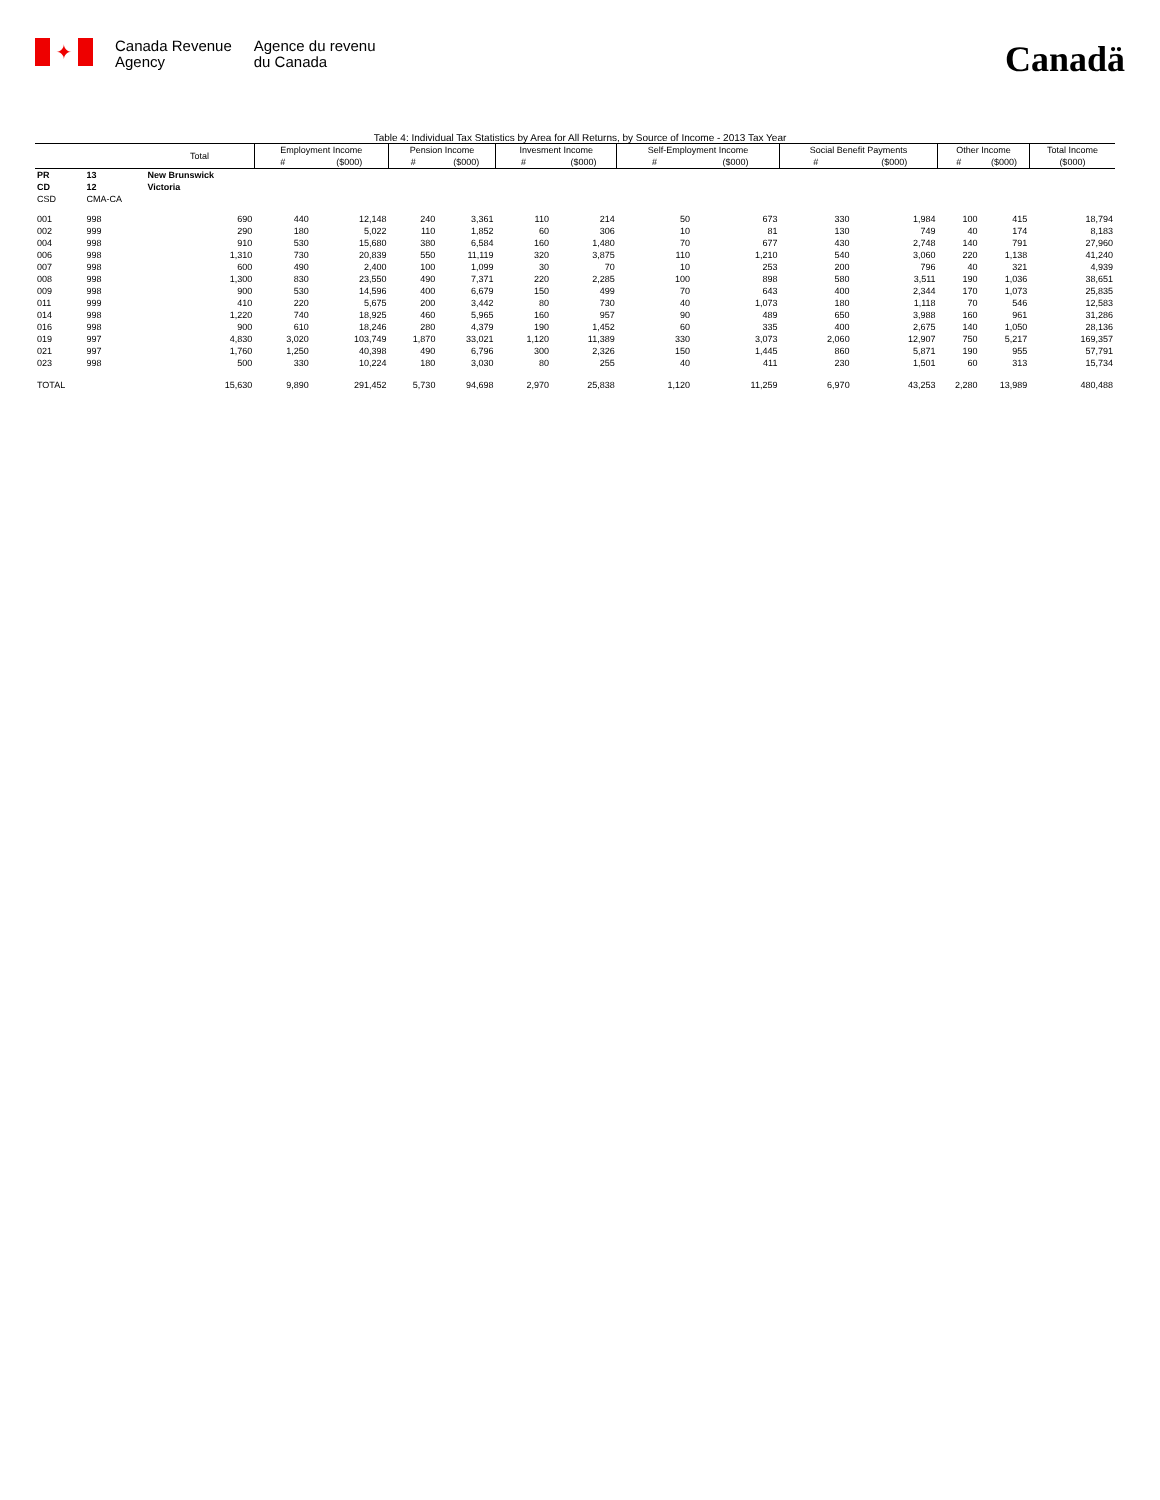✦
Canada Revenue
Agency
Agence du revenu
du Canada
Canadä
Table 4: Individual Tax Statistics by Area for All Returns, by Source of Income - 2013 Tax Year
| | | Total | Employment Income | | Pension Income | | Invesment Income | | Self-Employment Income | | Social Benefit Payments | | Other Income | | Total Income |
| --- | --- | --- | --- | --- | --- | --- | --- | --- | --- | --- | --- | --- | --- | --- | --- |
| | | | # | ($000) | # | ($000) | # | ($000) | # | ($000) | # | ($000) | # | ($000) | ($000) |
| PR | 13 | New Brunswick | | | | | | | | | | | | | |
| CD | 12 | Victoria | | | | | | | | | | | | | |
| CSD | CMA-CA | | | | | | | | | | | | | | |
| 001 | 998 | 690 | 440 | 12,148 | 240 | 3,361 | 110 | 214 | 50 | 673 | 330 | 1,984 | 100 | 415 | 18,794 |
| 002 | 999 | 290 | 180 | 5,022 | 110 | 1,852 | 60 | 306 | 10 | 81 | 130 | 749 | 40 | 174 | 8,183 |
| 004 | 998 | 910 | 530 | 15,680 | 380 | 6,584 | 160 | 1,480 | 70 | 677 | 430 | 2,748 | 140 | 791 | 27,960 |
| 006 | 998 | 1,310 | 730 | 20,839 | 550 | 11,119 | 320 | 3,875 | 110 | 1,210 | 540 | 3,060 | 220 | 1,138 | 41,240 |
| 007 | 998 | 600 | 490 | 2,400 | 100 | 1,099 | 30 | 70 | 10 | 253 | 200 | 796 | 40 | 321 | 4,939 |
| 008 | 998 | 1,300 | 830 | 23,550 | 490 | 7,371 | 220 | 2,285 | 100 | 898 | 580 | 3,511 | 190 | 1,036 | 38,651 |
| 009 | 998 | 900 | 530 | 14,596 | 400 | 6,679 | 150 | 499 | 70 | 643 | 400 | 2,344 | 170 | 1,073 | 25,835 |
| 011 | 999 | 410 | 220 | 5,675 | 200 | 3,442 | 80 | 730 | 40 | 1,073 | 180 | 1,118 | 70 | 546 | 12,583 |
| 014 | 998 | 1,220 | 740 | 18,925 | 460 | 5,965 | 160 | 957 | 90 | 489 | 650 | 3,988 | 160 | 961 | 31,286 |
| 016 | 998 | 900 | 610 | 18,246 | 280 | 4,379 | 190 | 1,452 | 60 | 335 | 400 | 2,675 | 140 | 1,050 | 28,136 |
| 019 | 997 | 4,830 | 3,020 | 103,749 | 1,870 | 33,021 | 1,120 | 11,389 | 330 | 3,073 | 2,060 | 12,907 | 750 | 5,217 | 169,357 |
| 021 | 997 | 1,760 | 1,250 | 40,398 | 490 | 6,796 | 300 | 2,326 | 150 | 1,445 | 860 | 5,871 | 190 | 955 | 57,791 |
| 023 | 998 | 500 | 330 | 10,224 | 180 | 3,030 | 80 | 255 | 40 | 411 | 230 | 1,501 | 60 | 313 | 15,734 |
| TOTAL | | 15,630 | 9,890 | 291,452 | 5,730 | 94,698 | 2,970 | 25,838 | 1,120 | 11,259 | 6,970 | 43,253 | 2,280 | 13,989 | 480,488 |